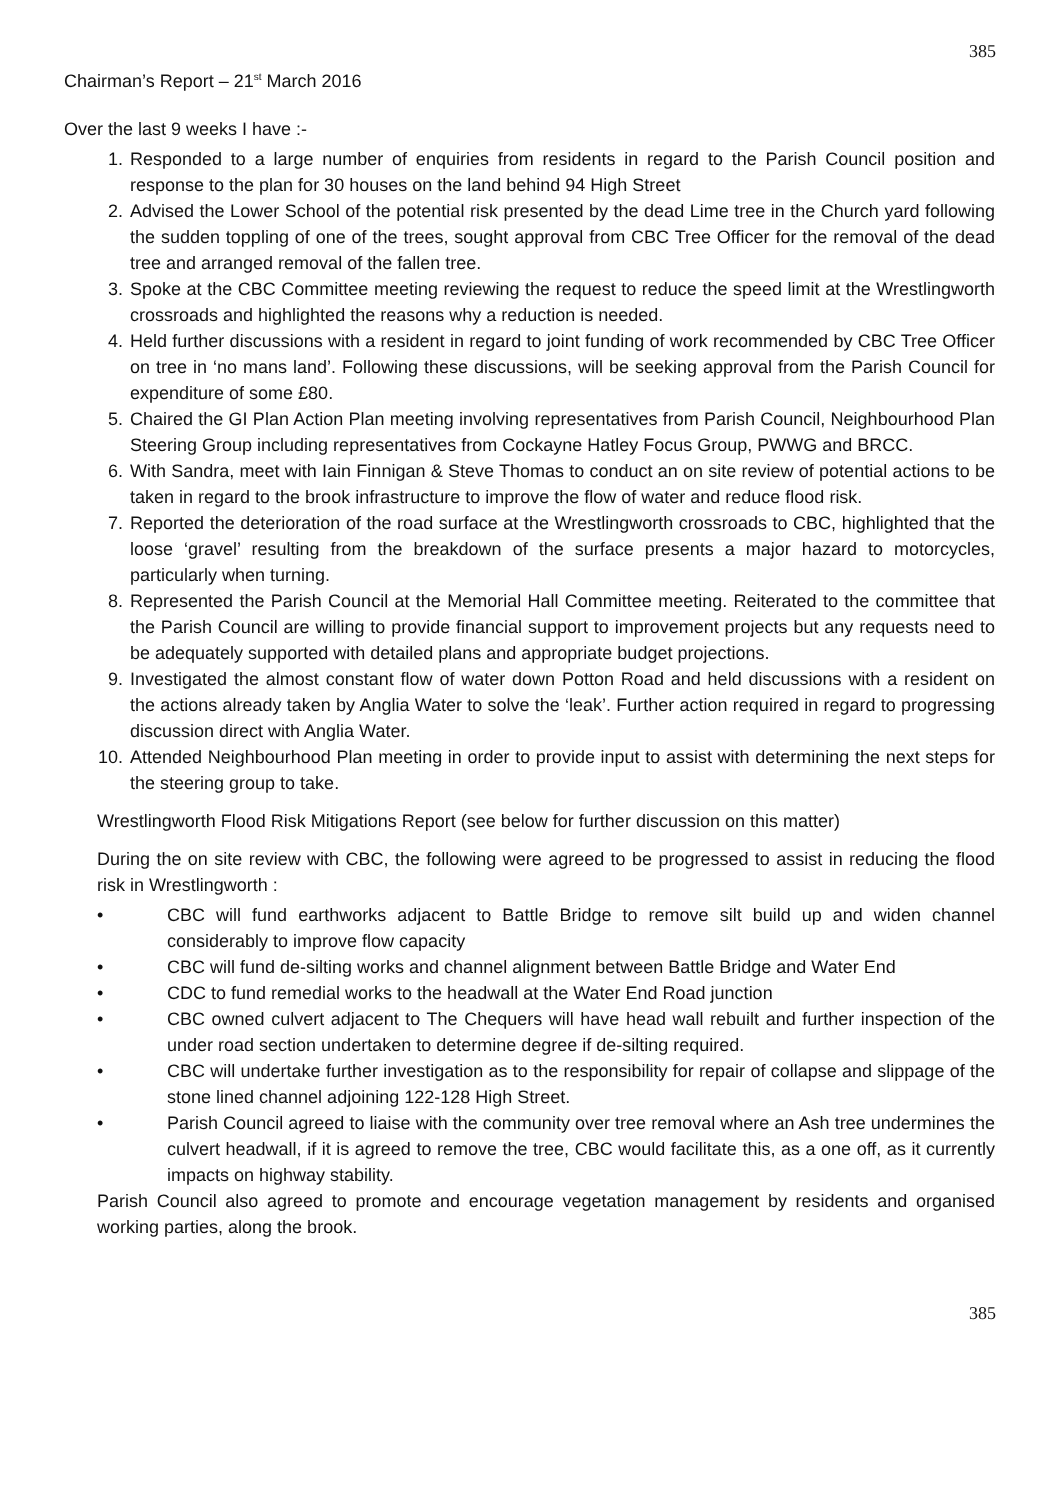385
Chairman’s Report – 21<sup>st</sup> March 2016
Over the last 9 weeks I have :-
1. Responded to a large number of enquiries from residents in regard to the Parish Council position and response to the plan for 30 houses on the land behind 94 High Street
2. Advised the Lower School of the potential risk presented by the dead Lime tree in the Church yard following the sudden toppling of one of the trees, sought approval from CBC Tree Officer for the removal of the dead tree and arranged removal of the fallen tree.
3. Spoke at the CBC Committee meeting reviewing the request to reduce the speed limit at the Wrestlingworth crossroads and highlighted the reasons why a reduction is needed.
4. Held further discussions with a resident in regard to joint funding of work recommended by CBC Tree Officer on tree in ‘no mans land’. Following these discussions, will be seeking approval from the Parish Council for expenditure of some £80.
5. Chaired the GI Plan Action Plan meeting involving representatives from Parish Council, Neighbourhood Plan Steering Group including representatives from Cockayne Hatley Focus Group, PWWG and BRCC.
6. With Sandra, meet with Iain Finnigan & Steve Thomas to conduct an on site review of potential actions to be taken in regard to the brook infrastructure to improve the flow of water and reduce flood risk.
7. Reported the deterioration of the road surface at the Wrestlingworth crossroads to CBC, highlighted that the loose ‘gravel’ resulting from the breakdown of the surface presents a major hazard to motorcycles, particularly when turning.
8. Represented the Parish Council at the Memorial Hall Committee meeting. Reiterated to the committee that the Parish Council are willing to provide financial support to improvement projects but any requests need to be adequately supported with detailed plans and appropriate budget projections.
9. Investigated the almost constant flow of water down Potton Road and held discussions with a resident on the actions already taken by Anglia Water to solve the ‘leak’. Further action required in regard to progressing discussion direct with Anglia Water.
10. Attended Neighbourhood Plan meeting in order to provide input to assist with determining the next steps for the steering group to take.
Wrestlingworth Flood Risk Mitigations Report (see below for further discussion on this matter)
During the on site review with CBC, the following were agreed to be progressed to assist in reducing the flood risk in Wrestlingworth :
• CBC will fund earthworks adjacent to Battle Bridge to remove silt build up and widen channel considerably to improve flow capacity
• CBC will fund de-silting works and channel alignment between Battle Bridge and Water End
• CDC to fund remedial works to the headwall at the Water End Road junction
• CBC owned culvert adjacent to The Chequers will have head wall rebuilt and further inspection of the under road section undertaken to determine degree if de-silting required.
• CBC will undertake further investigation as to the responsibility for repair of collapse and slippage of the stone lined channel adjoining 122-128 High Street.
• Parish Council agreed to liaise with the community over tree removal where an Ash tree undermines the culvert headwall, if it is agreed to remove the tree, CBC would facilitate this, as a one off, as it currently impacts on highway stability.
Parish Council also agreed to promote and encourage vegetation management by residents and organised working parties, along the brook.
385